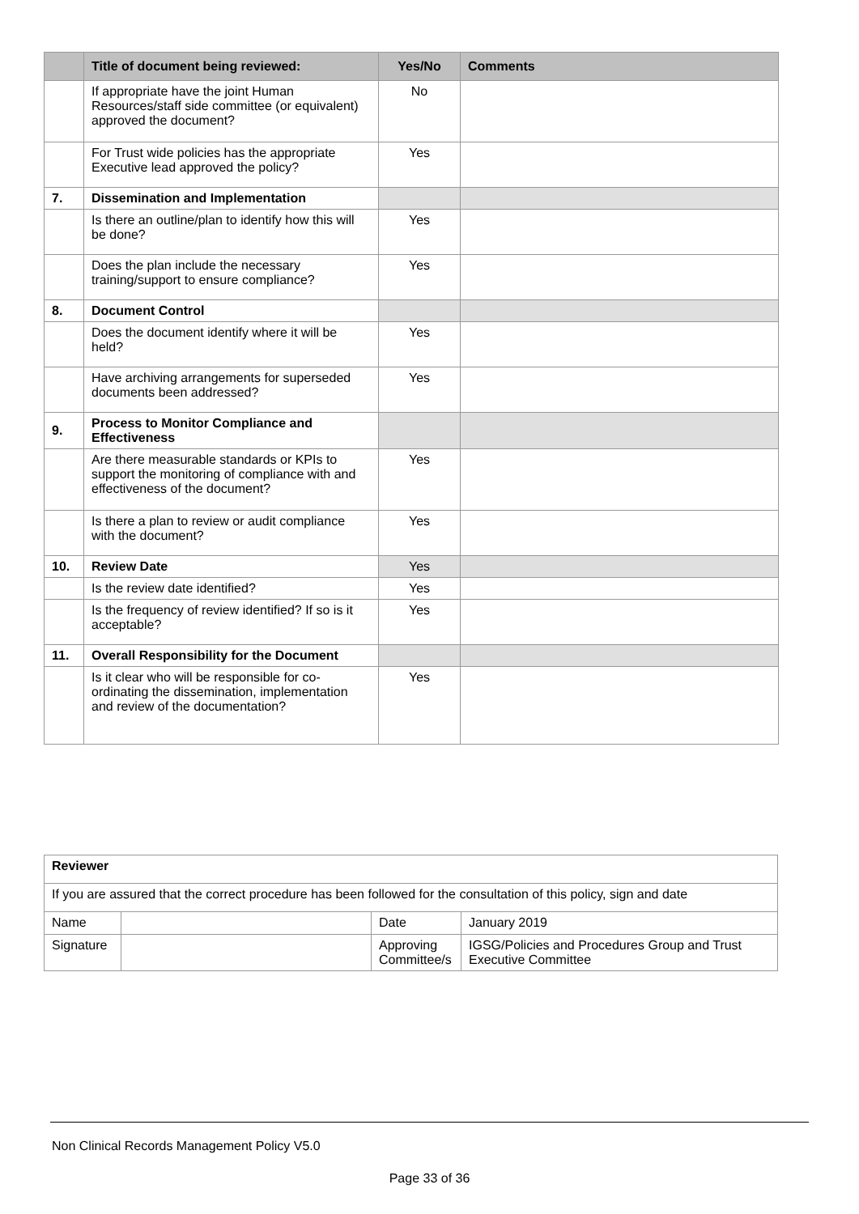| | Title of document being reviewed: | Yes/No | Comments |
| --- | --- | --- | --- |
| | If appropriate have the joint Human Resources/staff side committee (or equivalent) approved the document? | No | |
| | For Trust wide policies has the appropriate Executive lead approved the policy? | Yes | |
| 7. | Dissemination and Implementation | | |
| | Is there an outline/plan to identify how this will be done? | Yes | |
| | Does the plan include the necessary training/support to ensure compliance? | Yes | |
| 8. | Document Control | | |
| | Does the document identify where it will be held? | Yes | |
| | Have archiving arrangements for superseded documents been addressed? | Yes | |
| 9. | Process to Monitor Compliance and Effectiveness | | |
| | Are there measurable standards or KPIs to support the monitoring of compliance with and effectiveness of the document? | Yes | |
| | Is there a plan to review or audit compliance with the document? | Yes | |
| 10. | Review Date | Yes | |
| | Is the review date identified? | Yes | |
| | Is the frequency of review identified? If so is it acceptable? | Yes | |
| 11. | Overall Responsibility for the Document | | |
| | Is it clear who will be responsible for co-ordinating the dissemination, implementation and review of the documentation? | Yes | |
| Reviewer | | | |
| If you are assured that the correct procedure has been followed for the consultation of this policy, sign and date | | | |
| Name | | Date | January 2019 |
| Signature | | Approving Committee/s | IGSG/Policies and Procedures Group and Trust Executive Committee |
Non Clinical Records Management Policy V5.0
Page 33 of 36